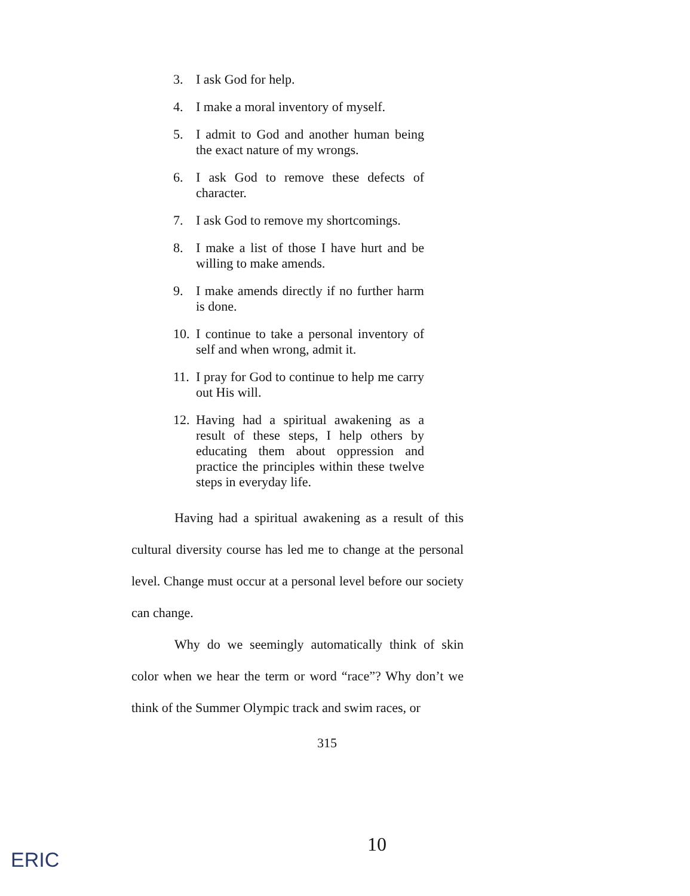3. I ask God for help.
4. I make a moral inventory of myself.
5. I admit to God and another human being the exact nature of my wrongs.
6. I ask God to remove these defects of character.
7. I ask God to remove my shortcomings.
8. I make a list of those I have hurt and be willing to make amends.
9. I make amends directly if no further harm is done.
10. I continue to take a personal inventory of self and when wrong, admit it.
11. I pray for God to continue to help me carry out His will.
12. Having had a spiritual awakening as a result of these steps, I help others by educating them about oppression and practice the principles within these twelve steps in everyday life.
Having had a spiritual awakening as a result of this cultural diversity course has led me to change at the personal level. Change must occur at a personal level before our society can change.
Why do we seemingly automatically think of skin color when we hear the term or word “race”? Why don’t we think of the Summer Olympic track and swim races, or
315
10
ERIC